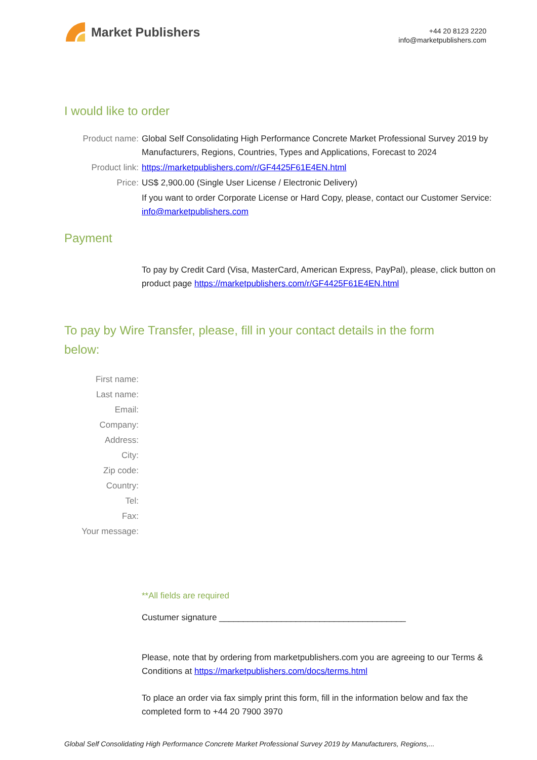Market Publishers
+44 20 8123 2220
info@marketpublishers.com
I would like to order
Product name: Global Self Consolidating High Performance Concrete Market Professional Survey 2019 by Manufacturers, Regions, Countries, Types and Applications, Forecast to 2024
Product link: https://marketpublishers.com/r/GF4425F61E4EN.html
Price: US$ 2,900.00 (Single User License / Electronic Delivery)
If you want to order Corporate License or Hard Copy, please, contact our Customer Service:
info@marketpublishers.com
Payment
To pay by Credit Card (Visa, MasterCard, American Express, PayPal), please, click button on product page https://marketpublishers.com/r/GF4425F61E4EN.html
To pay by Wire Transfer, please, fill in your contact details in the form below:
First name:
Last name:
Email:
Company:
Address:
City:
Zip code:
Country:
Tel:
Fax:
Your message:
**All fields are required
Custumer signature _______________________________________
Please, note that by ordering from marketpublishers.com you are agreeing to our Terms & Conditions at https://marketpublishers.com/docs/terms.html
To place an order via fax simply print this form, fill in the information below and fax the completed form to +44 20 7900 3970
Global Self Consolidating High Performance Concrete Market Professional Survey 2019 by Manufacturers, Regions,...